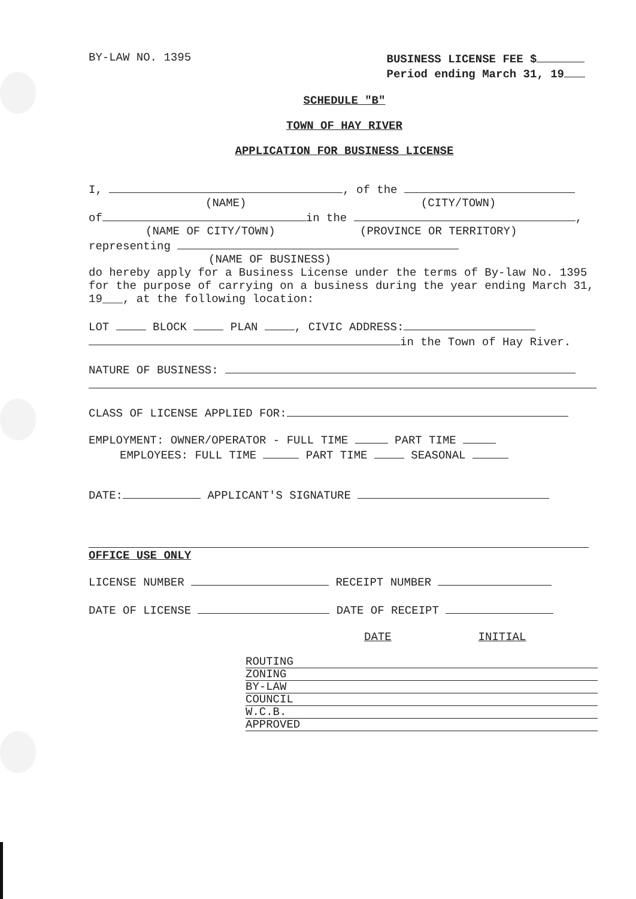BY-LAW NO. 1395 BUSINESS LICENSE FEE $
Period ending March 31, 19
SCHEDULE "B"
TOWN OF HAY RIVER
APPLICATION FOR BUSINESS LICENSE
I, , of the
(NAME) (CITY/TOWN)
of in the ,
(NAME OF CITY/TOWN) (PROVINCE OR TERRITORY)
representing
(NAME OF BUSINESS)
do hereby apply for a Business License under the terms of By-law No. 1395 for the purpose of carrying on a business during the year ending March 31, 19___, at the following location:
LOT BLOCK PLAN , CIVIC ADDRESS:
in the Town of Hay River.
NATURE OF BUSINESS:
CLASS OF LICENSE APPLIED FOR:
EMPLOYMENT: OWNER/OPERATOR - FULL TIME PART TIME
EMPLOYEES: FULL TIME PART TIME SEASONAL
DATE: APPLICANT'S SIGNATURE
OFFICE USE ONLY
LICENSE NUMBER RECEIPT NUMBER
DATE OF LICENSE DATE OF RECEIPT
DATE INITIAL
| ROUTING |
| ZONING |
| BY-LAW |
| COUNCIL |
| W.C.B. |
| APPROVED |